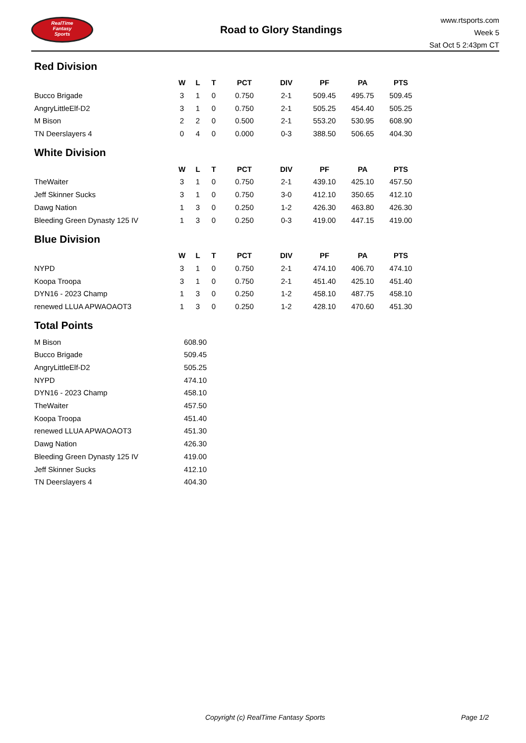RealTime
Fantasy
Sports
Road to Glory Standings
www.rtsports.com
Week 5
Sat Oct 5 2:43pm CT
Red Division
| | W | L | T | PCT | DIV | PF | PA | PTS |
| --- | --- | --- | --- | --- | --- | --- | --- | --- |
| Bucco Brigade | 3 | 1 | 0 | 0.750 | 2-1 | 509.45 | 495.75 | 509.45 |
| AngryLittleElf-D2 | 3 | 1 | 0 | 0.750 | 2-1 | 505.25 | 454.40 | 505.25 |
| M Bison | 2 | 2 | 0 | 0.500 | 2-1 | 553.20 | 530.95 | 608.90 |
| TN Deerslayers 4 | 0 | 4 | 0 | 0.000 | 0-3 | 388.50 | 506.65 | 404.30 |
White Division
| | W | L | T | PCT | DIV | PF | PA | PTS |
| --- | --- | --- | --- | --- | --- | --- | --- | --- |
| TheWaiter | 3 | 1 | 0 | 0.750 | 2-1 | 439.10 | 425.10 | 457.50 |
| Jeff Skinner Sucks | 3 | 1 | 0 | 0.750 | 3-0 | 412.10 | 350.65 | 412.10 |
| Dawg Nation | 1 | 3 | 0 | 0.250 | 1-2 | 426.30 | 463.80 | 426.30 |
| Bleeding Green Dynasty 125 IV | 1 | 3 | 0 | 0.250 | 0-3 | 419.00 | 447.15 | 419.00 |
Blue Division
| | W | L | T | PCT | DIV | PF | PA | PTS |
| --- | --- | --- | --- | --- | --- | --- | --- | --- |
| NYPD | 3 | 1 | 0 | 0.750 | 2-1 | 474.10 | 406.70 | 474.10 |
| Koopa Troopa | 3 | 1 | 0 | 0.750 | 2-1 | 451.40 | 425.10 | 451.40 |
| DYN16 - 2023 Champ | 1 | 3 | 0 | 0.250 | 1-2 | 458.10 | 487.75 | 458.10 |
| renewed LLUA APWAOAOT3 | 1 | 3 | 0 | 0.250 | 1-2 | 428.10 | 470.60 | 451.30 |
Total Points
| M Bison | 608.90 |
| Bucco Brigade | 509.45 |
| AngryLittleElf-D2 | 505.25 |
| NYPD | 474.10 |
| DYN16 - 2023 Champ | 458.10 |
| TheWaiter | 457.50 |
| Koopa Troopa | 451.40 |
| renewed LLUA APWAOAOT3 | 451.30 |
| Dawg Nation | 426.30 |
| Bleeding Green Dynasty 125 IV | 419.00 |
| Jeff Skinner Sucks | 412.10 |
| TN Deerslayers 4 | 404.30 |
Copyright (c) RealTime Fantasy Sports Page 1/2